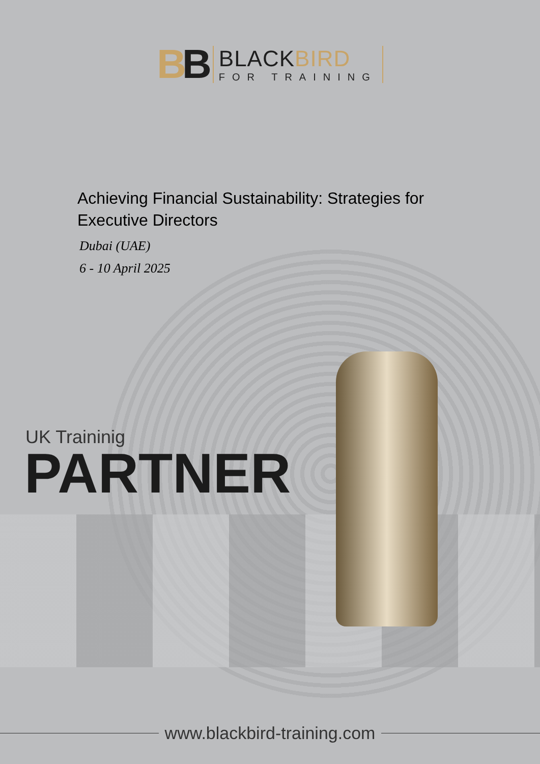BB
BLACKBIRD
FOR TRAINING
Achieving Financial Sustainability: Strategies for Executive Directors
Dubai (UAE)
6 - 10 April 2025
UK Traininig
PARTNER
www.blackbird-training.com